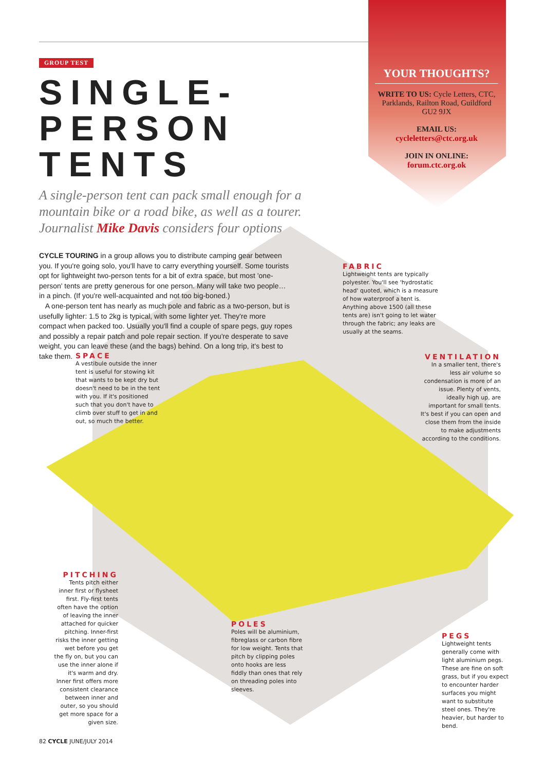GROUP TEST
SINGLE-PERSON TENTS
A single-person tent can pack small enough for a mountain bike or a road bike, as well as a tourer. Journalist Mike Davis considers four options
CYCLE TOURING in a group allows you to distribute camping gear between you. If you're going solo, you'll have to carry everything yourself. Some tourists opt for lightweight two-person tents for a bit of extra space, but most 'one-person' tents are pretty generous for one person. Many will take two people… in a pinch. (If you're well-acquainted and not too big-boned.)
A one-person tent has nearly as much pole and fabric as a two-person, but is usefully lighter: 1.5 to 2kg is typical, with some lighter yet. They're more compact when packed too. Usually you'll find a couple of spare pegs, guy ropes and possibly a repair patch and pole repair section. If you're desperate to save weight, you can leave these (and the bags) behind. On a long trip, it's best to take them.
YOUR THOUGHTS?
WRITE TO US: Cycle Letters, CTC, Parklands, Railton Road, Guildford GU2 9JX
EMAIL US:
cycleletters@ctc.org.uk
JOIN IN ONLINE:
forum.ctc.org.ok
FABRIC
Lightweight tents are typically polyester. You'll see 'hydrostatic head' quoted, which is a measure of how waterproof a tent is. Anything above 1500 (all these tents are) isn't going to let water through the fabric; any leaks are usually at the seams.
SPACE
A vestibule outside the inner tent is useful for stowing kit that wants to be kept dry but doesn't need to be in the tent with you. If it's positioned such that you don't have to climb over stuff to get in and out, so much the better.
VENTILATION
In a smaller tent, there's less air volume so condensation is more of an issue. Plenty of vents, ideally high up, are important for small tents. It's best if you can open and close them from the inside to make adjustments according to the conditions.
PITCHING
Tents pitch either inner first or flysheet first. Fly-first tents often have the option of leaving the inner attached for quicker pitching. Inner-first risks the inner getting wet before you get the fly on, but you can use the inner alone if it's warm and dry. Inner first offers more consistent clearance between inner and outer, so you should get more space for a given size.
POLES
Poles will be aluminium, fibreglass or carbon fibre for low weight. Tents that pitch by clipping poles onto hooks are less fiddly than ones that rely on threading poles into sleeves.
PEGS
Lightweight tents generally come with light aluminium pegs. These are fine on soft grass, but if you expect to encounter harder surfaces you might want to substitute steel ones. They're heavier, but harder to bend.
82 CYCLE JUNE/JULY 2014